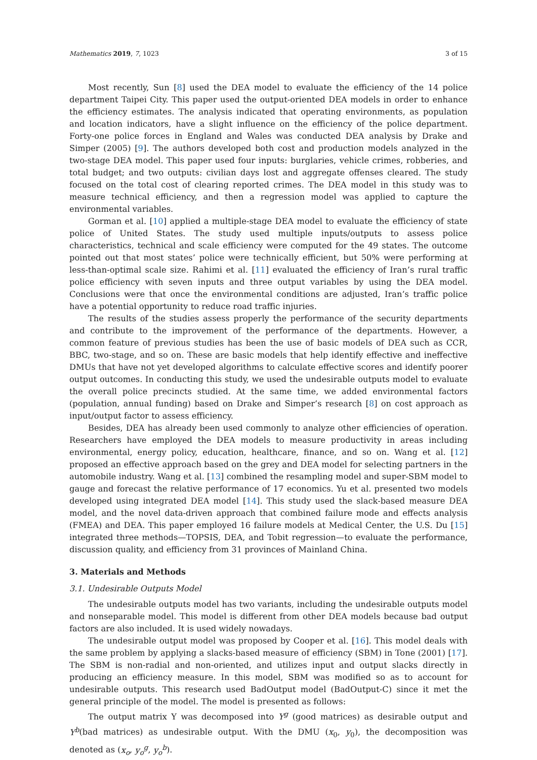Mathematics 2019, 7, 1023 3 of 15
Most recently, Sun [8] used the DEA model to evaluate the efficiency of the 14 police department Taipei City. This paper used the output-oriented DEA models in order to enhance the efficiency estimates. The analysis indicated that operating environments, as population and location indicators, have a slight influence on the efficiency of the police department. Forty-one police forces in England and Wales was conducted DEA analysis by Drake and Simper (2005) [9]. The authors developed both cost and production models analyzed in the two-stage DEA model. This paper used four inputs: burglaries, vehicle crimes, robberies, and total budget; and two outputs: civilian days lost and aggregate offenses cleared. The study focused on the total cost of clearing reported crimes. The DEA model in this study was to measure technical efficiency, and then a regression model was applied to capture the environmental variables.
Gorman et al. [10] applied a multiple-stage DEA model to evaluate the efficiency of state police of United States. The study used multiple inputs/outputs to assess police characteristics, technical and scale efficiency were computed for the 49 states. The outcome pointed out that most states’ police were technically efficient, but 50% were performing at less-than-optimal scale size. Rahimi et al. [11] evaluated the efficiency of Iran’s rural traffic police efficiency with seven inputs and three output variables by using the DEA model. Conclusions were that once the environmental conditions are adjusted, Iran’s traffic police have a potential opportunity to reduce road traffic injuries.
The results of the studies assess properly the performance of the security departments and contribute to the improvement of the performance of the departments. However, a common feature of previous studies has been the use of basic models of DEA such as CCR, BBC, two-stage, and so on. These are basic models that help identify effective and ineffective DMUs that have not yet developed algorithms to calculate effective scores and identify poorer output outcomes. In conducting this study, we used the undesirable outputs model to evaluate the overall police precincts studied. At the same time, we added environmental factors (population, annual funding) based on Drake and Simper’s research [8] on cost approach as input/output factor to assess efficiency.
Besides, DEA has already been used commonly to analyze other efficiencies of operation. Researchers have employed the DEA models to measure productivity in areas including environmental, energy policy, education, healthcare, finance, and so on. Wang et al. [12] proposed an effective approach based on the grey and DEA model for selecting partners in the automobile industry. Wang et al. [13] combined the resampling model and super-SBM model to gauge and forecast the relative performance of 17 economics. Yu et al. presented two models developed using integrated DEA model [14]. This study used the slack-based measure DEA model, and the novel data-driven approach that combined failure mode and effects analysis (FMEA) and DEA. This paper employed 16 failure models at Medical Center, the U.S. Du [15] integrated three methods—TOPSIS, DEA, and Tobit regression—to evaluate the performance, discussion quality, and efficiency from 31 provinces of Mainland China.
3. Materials and Methods
3.1. Undesirable Outputs Model
The undesirable outputs model has two variants, including the undesirable outputs model and nonseparable model. This model is different from other DEA models because bad output factors are also included. It is used widely nowadays.
The undesirable output model was proposed by Cooper et al. [16]. This model deals with the same problem by applying a slacks-based measure of efficiency (SBM) in Tone (2001) [17]. The SBM is non-radial and non-oriented, and utilizes input and output slacks directly in producing an efficiency measure. In this model, SBM was modified so as to account for undesirable outputs. This research used BadOutput model (BadOutput-C) since it met the general principle of the model. The model is presented as follows:
The output matrix Y was decomposed into Y<sup>g</sup> (good matrices) as desirable output and Y<sup>b</sup>(bad matrices) as undesirable output. With the DMU (x<sub>0</sub>, y<sub>0</sub>), the decomposition was denoted as (x<sub>o</sub>, y<sub>o</sub><sup>g</sup>, y<sub>o</sub><sup>b</sup>).